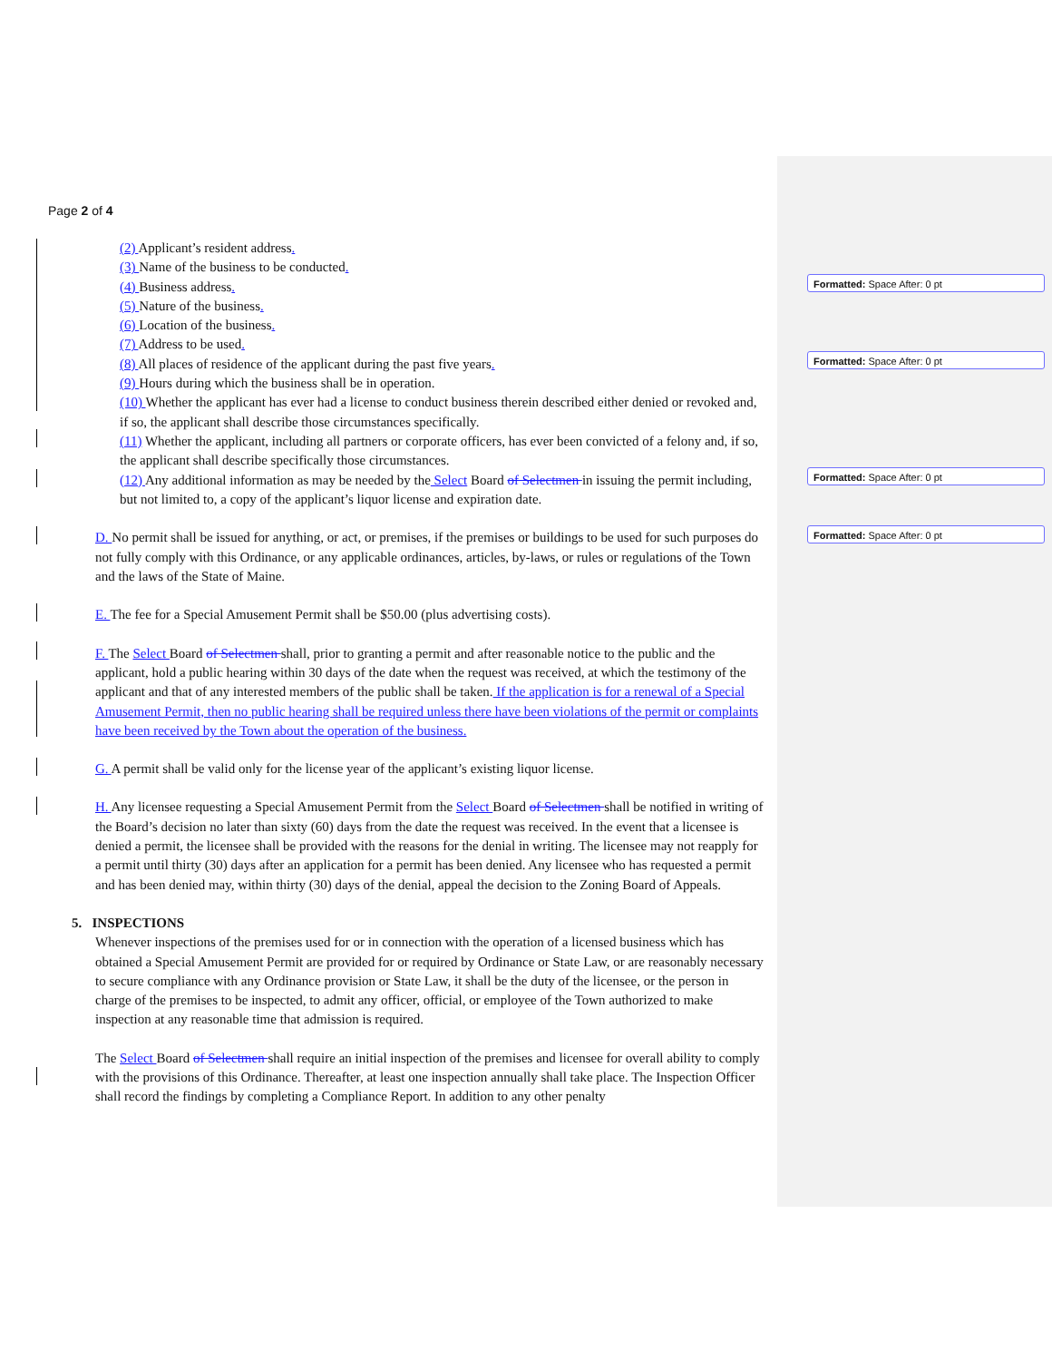Page 2 of 4
(2) Applicant’s resident address.
(3) Name of the business to be conducted.
(4) Business address.
(5) Nature of the business.
(6) Location of the business.
(7) Address to be used.
(8) All places of residence of the applicant during the past five years.
(9) Hours during which the business shall be in operation.
(10) Whether the applicant has ever had a license to conduct business therein described either denied or revoked and, if so, the applicant shall describe those circumstances specifically.
(11) Whether the applicant, including all partners or corporate officers, has ever been convicted of a felony and, if so, the applicant shall describe specifically those circumstances.
(12) Any additional information as may be needed by the Select Board of Selectmen in issuing the permit including, but not limited to, a copy of the applicant’s liquor license and expiration date.
D. No permit shall be issued for anything, or act, or premises, if the premises or buildings to be used for such purposes do not fully comply with this Ordinance, or any applicable ordinances, articles, by-laws, or rules or regulations of the Town and the laws of the State of Maine.
E. The fee for a Special Amusement Permit shall be $50.00 (plus advertising costs).
F. The Select Board of Selectmen shall, prior to granting a permit and after reasonable notice to the public and the applicant, hold a public hearing within 30 days of the date when the request was received, at which the testimony of the applicant and that of any interested members of the public shall be taken. If the application is for a renewal of a Special Amusement Permit, then no public hearing shall be required unless there have been violations of the permit or complaints have been received by the Town about the operation of the business.
G. A permit shall be valid only for the license year of the applicant’s existing liquor license.
H. Any licensee requesting a Special Amusement Permit from the Select Board of Selectmen shall be notified in writing of the Board’s decision no later than sixty (60) days from the date the request was received. In the event that a licensee is denied a permit, the licensee shall be provided with the reasons for the denial in writing. The licensee may not reapply for a permit until thirty (30) days after an application for a permit has been denied. Any licensee who has requested a permit and has been denied may, within thirty (30) days of the denial, appeal the decision to the Zoning Board of Appeals.
5. INSPECTIONS
Whenever inspections of the premises used for or in connection with the operation of a licensed business which has obtained a Special Amusement Permit are provided for or required by Ordinance or State Law, or are reasonably necessary to secure compliance with any Ordinance provision or State Law, it shall be the duty of the licensee, or the person in charge of the premises to be inspected, to admit any officer, official, or employee of the Town authorized to make inspection at any reasonable time that admission is required.
The Select Board of Selectmen shall require an initial inspection of the premises and licensee for overall ability to comply with the provisions of this Ordinance. Thereafter, at least one inspection annually shall take place. The Inspection Officer shall record the findings by completing a Compliance Report. In addition to any other penalty
Formatted: Space After: 0 pt
Formatted: Space After: 0 pt
Formatted: Space After: 0 pt
Formatted: Space After: 0 pt